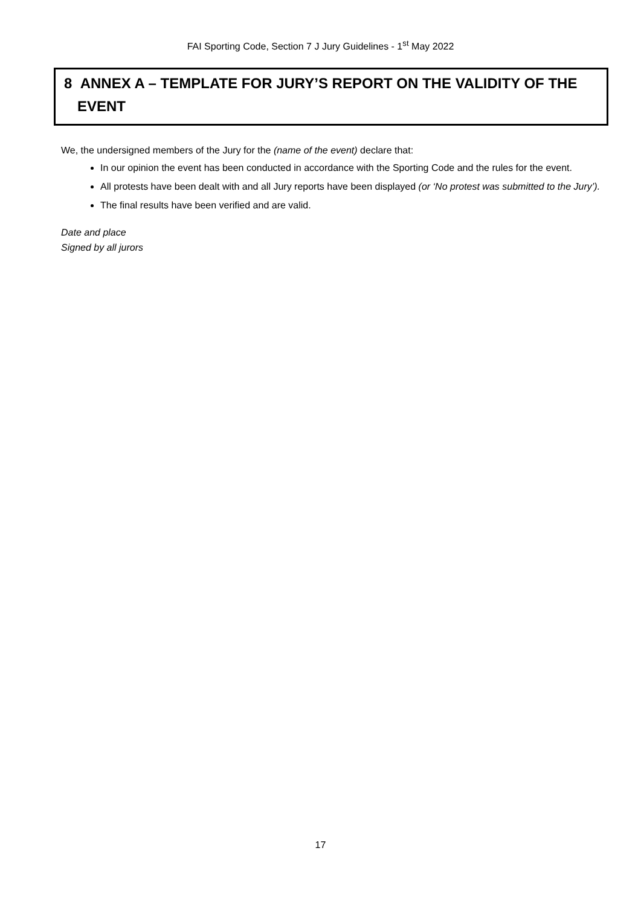FAI Sporting Code, Section 7 J Jury Guidelines - 1<sup>st</sup> May 2022
8 ANNEX A – TEMPLATE FOR JURY’S REPORT ON THE VALIDITY OF THE
EVENT
We, the undersigned members of the Jury for the (name of the event) declare that:
In our opinion the event has been conducted in accordance with the Sporting Code and the rules for the event.
All protests have been dealt with and all Jury reports have been displayed (or ‘No protest was submitted to the Jury’).
The final results have been verified and are valid.
Date and place
Signed by all jurors
17